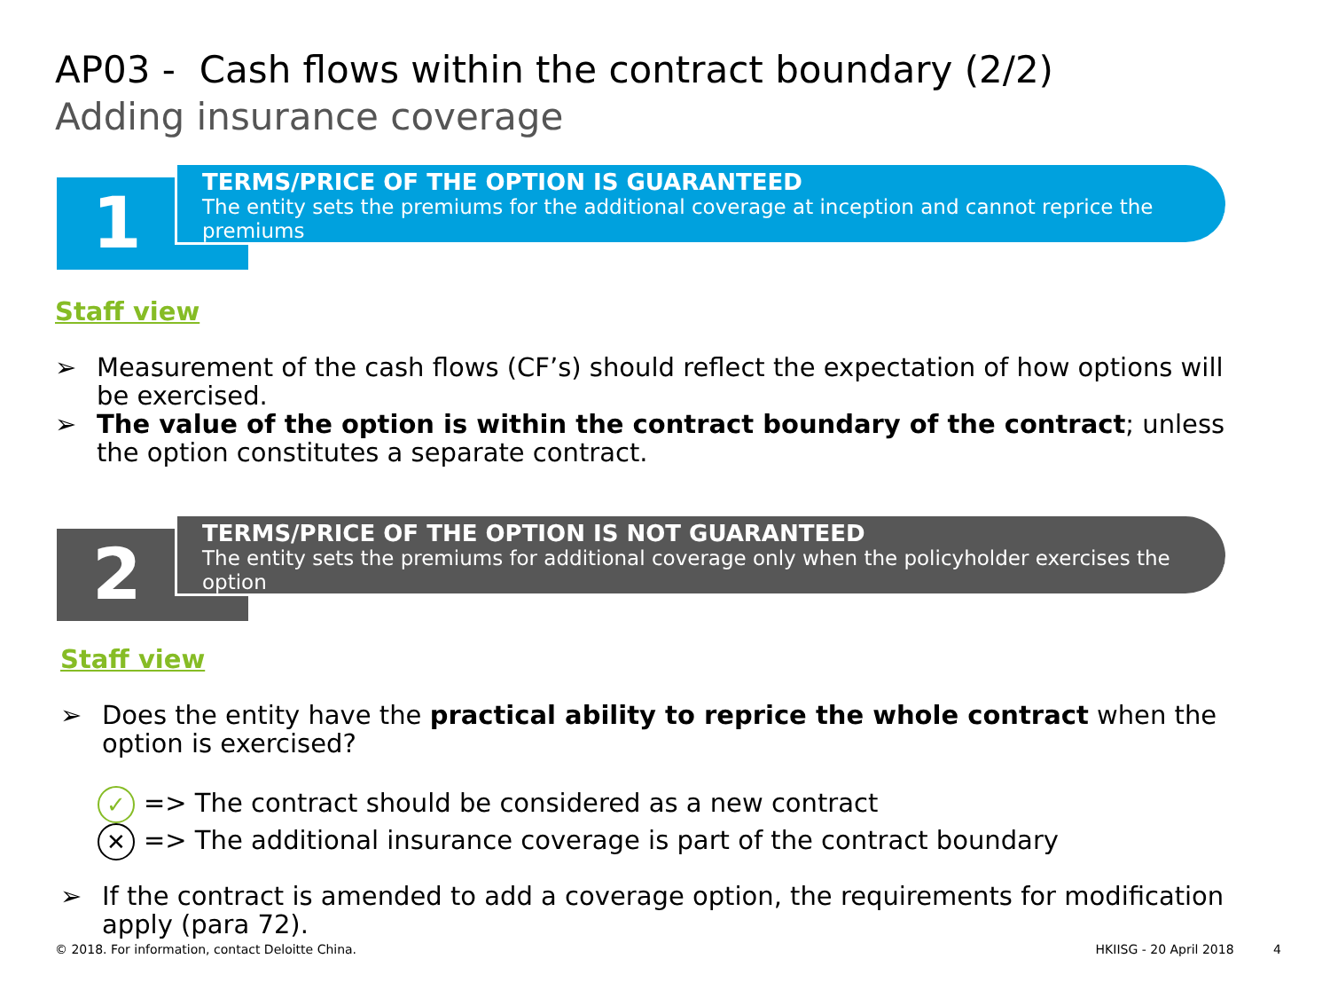AP03 - Cash flows within the contract boundary (2/2)
Adding insurance coverage
1
TERMS/PRICE OF THE OPTION IS GUARANTEED
The entity sets the premiums for the additional coverage at inception and cannot reprice the premiums
Staff view
➢ Measurement of the cash flows (CF’s) should reflect the expectation of how options will be exercised.
➢ The value of the option is within the contract boundary of the contract; unless the option constitutes a separate contract.
2
TERMS/PRICE OF THE OPTION IS NOT GUARANTEED
The entity sets the premiums for additional coverage only when the policyholder exercises the option
Staff view
➢ Does the entity have the practical ability to reprice the whole contract when the option is exercised?
✓ => The contract should be considered as a new contract
✕ => The additional insurance coverage is part of the contract boundary
➢ If the contract is amended to add a coverage option, the requirements for modification apply (para 72).
© 2018. For information, contact Deloitte China. HKIISG - 20 April 2018 4